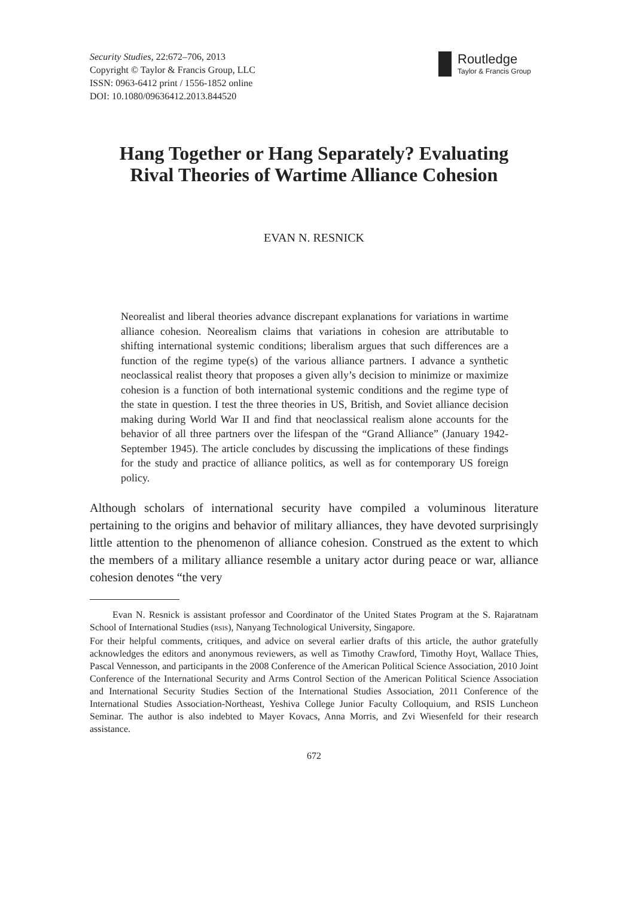Security Studies, 22:672–706, 2013
Copyright © Taylor & Francis Group, LLC
ISSN: 0963-6412 print / 1556-1852 online
DOI: 10.1080/09636412.2013.844520
Routledge
Taylor & Francis Group
Hang Together or Hang Separately? Evaluating
Rival Theories of Wartime Alliance Cohesion
EVAN N. RESNICK
Neorealist and liberal theories advance discrepant explanations for variations in wartime alliance cohesion. Neorealism claims that variations in cohesion are attributable to shifting international systemic conditions; liberalism argues that such differences are a function of the regime type(s) of the various alliance partners. I advance a synthetic neoclassical realist theory that proposes a given ally’s decision to minimize or maximize cohesion is a function of both international systemic conditions and the regime type of the state in question. I test the three theories in US, British, and Soviet alliance decision making during World War II and find that neoclassical realism alone accounts for the behavior of all three partners over the lifespan of the “Grand Alliance” (January 1942-September 1945). The article concludes by discussing the implications of these findings for the study and practice of alliance politics, as well as for contemporary US foreign policy.
Although scholars of international security have compiled a voluminous literature pertaining to the origins and behavior of military alliances, they have devoted surprisingly little attention to the phenomenon of alliance cohesion. Construed as the extent to which the members of a military alliance resemble a unitary actor during peace or war, alliance cohesion denotes “the very
Evan N. Resnick is assistant professor and Coordinator of the United States Program at the S. Rajaratnam School of International Studies (RSIS), Nanyang Technological University, Singapore.
For their helpful comments, critiques, and advice on several earlier drafts of this article, the author gratefully acknowledges the editors and anonymous reviewers, as well as Timothy Crawford, Timothy Hoyt, Wallace Thies, Pascal Vennesson, and participants in the 2008 Conference of the American Political Science Association, 2010 Joint Conference of the International Security and Arms Control Section of the American Political Science Association and International Security Studies Section of the International Studies Association, 2011 Conference of the International Studies Association-Northeast, Yeshiva College Junior Faculty Colloquium, and RSIS Luncheon Seminar. The author is also indebted to Mayer Kovacs, Anna Morris, and Zvi Wiesenfeld for their research assistance.
672